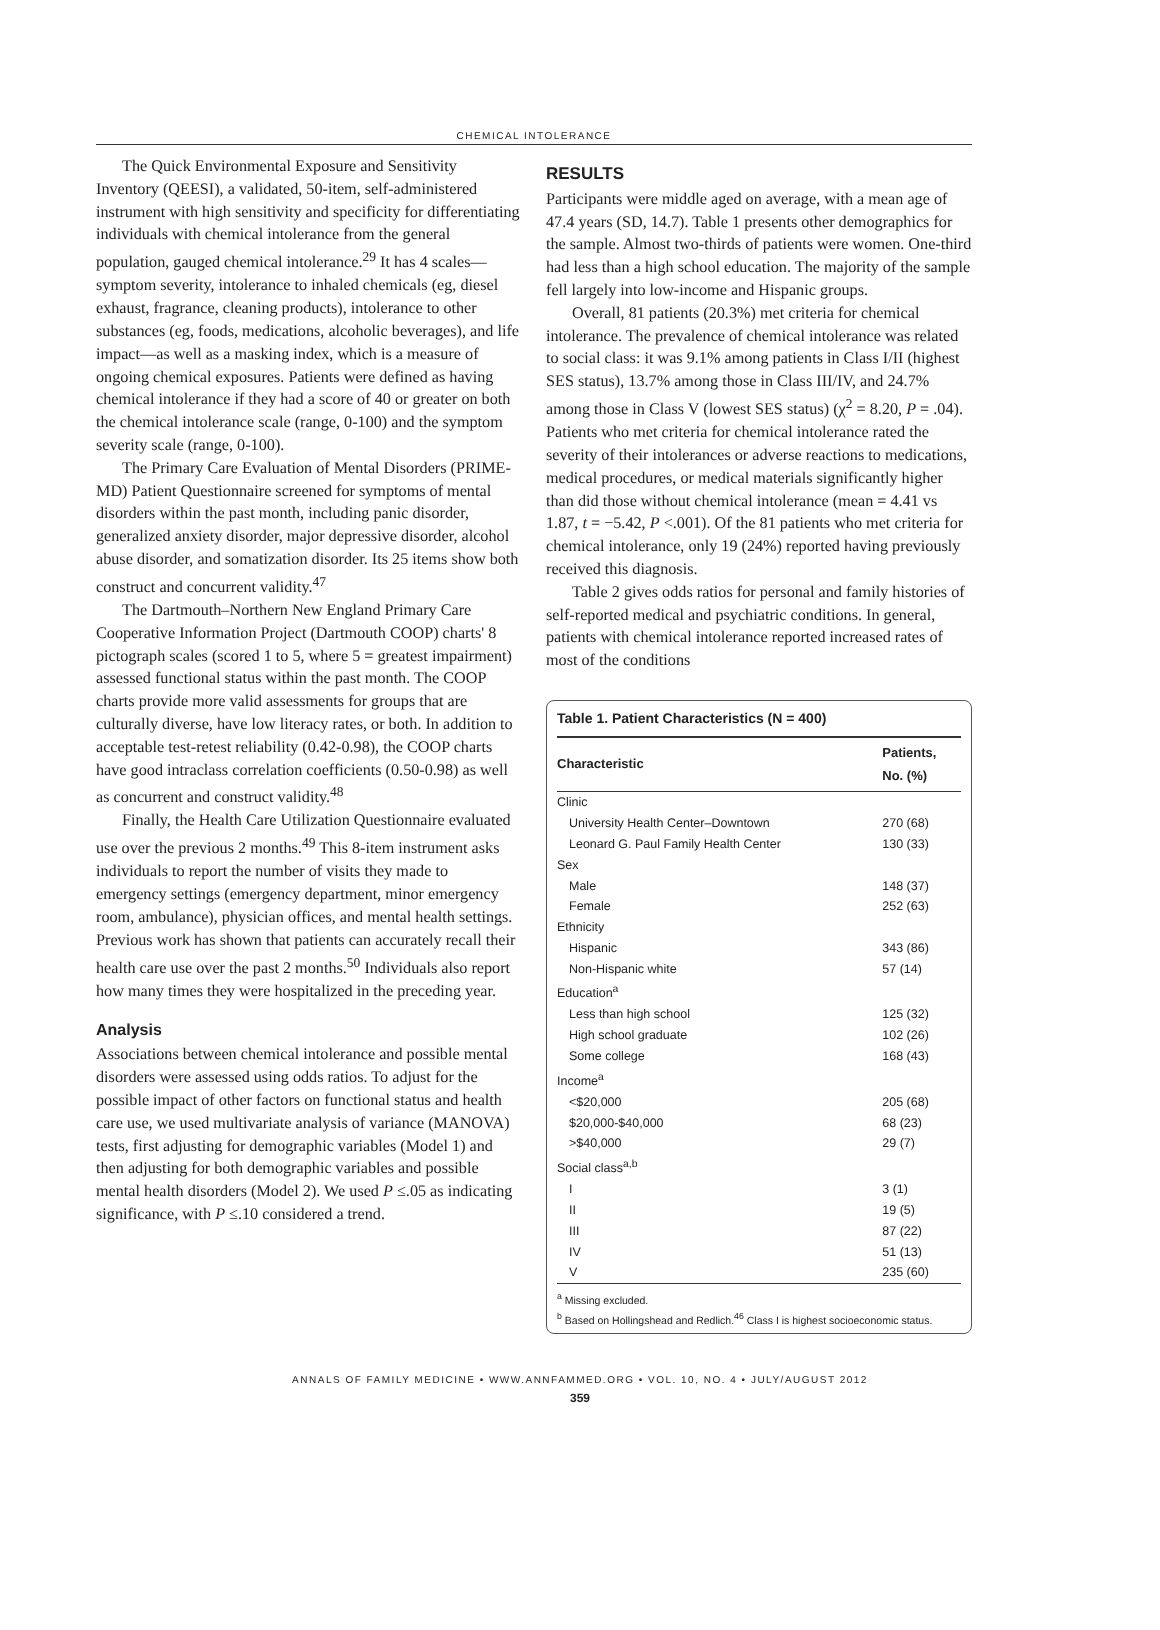CHEMICAL INTOLERANCE
The Quick Environmental Exposure and Sensitivity Inventory (QEESI), a validated, 50-item, self-administered instrument with high sensitivity and specificity for differentiating individuals with chemical intolerance from the general population, gauged chemical intolerance.<sup>29</sup> It has 4 scales—symptom severity, intolerance to inhaled chemicals (eg, diesel exhaust, fragrance, cleaning products), intolerance to other substances (eg, foods, medications, alcoholic beverages), and life impact—as well as a masking index, which is a measure of ongoing chemical exposures. Patients were defined as having chemical intolerance if they had a score of 40 or greater on both the chemical intolerance scale (range, 0-100) and the symptom severity scale (range, 0-100).
The Primary Care Evaluation of Mental Disorders (PRIME-MD) Patient Questionnaire screened for symptoms of mental disorders within the past month, including panic disorder, generalized anxiety disorder, major depressive disorder, alcohol abuse disorder, and somatization disorder. Its 25 items show both construct and concurrent validity.<sup>47</sup>
The Dartmouth–Northern New England Primary Care Cooperative Information Project (Dartmouth COOP) charts' 8 pictograph scales (scored 1 to 5, where 5 = greatest impairment) assessed functional status within the past month. The COOP charts provide more valid assessments for groups that are culturally diverse, have low literacy rates, or both. In addition to acceptable test-retest reliability (0.42-0.98), the COOP charts have good intraclass correlation coefficients (0.50-0.98) as well as concurrent and construct validity.<sup>48</sup>
Finally, the Health Care Utilization Questionnaire evaluated use over the previous 2 months.<sup>49</sup> This 8-item instrument asks individuals to report the number of visits they made to emergency settings (emergency department, minor emergency room, ambulance), physician offices, and mental health settings. Previous work has shown that patients can accurately recall their health care use over the past 2 months.<sup>50</sup> Individuals also report how many times they were hospitalized in the preceding year.
Analysis
Associations between chemical intolerance and possible mental disorders were assessed using odds ratios. To adjust for the possible impact of other factors on functional status and health care use, we used multivariate analysis of variance (MANOVA) tests, first adjusting for demographic variables (Model 1) and then adjusting for both demographic variables and possible mental health disorders (Model 2). We used P ≤.05 as indicating significance, with P ≤.10 considered a trend.
RESULTS
Participants were middle aged on average, with a mean age of 47.4 years (SD, 14.7). Table 1 presents other demographics for the sample. Almost two-thirds of patients were women. One-third had less than a high school education. The majority of the sample fell largely into low-income and Hispanic groups.
Overall, 81 patients (20.3%) met criteria for chemical intolerance. The prevalence of chemical intolerance was related to social class: it was 9.1% among patients in Class I/II (highest SES status), 13.7% among those in Class III/IV, and 24.7% among those in Class V (lowest SES status) (χ<sup>2</sup> = 8.20, P = .04). Patients who met criteria for chemical intolerance rated the severity of their intolerances or adverse reactions to medications, medical procedures, or medical materials significantly higher than did those without chemical intolerance (mean = 4.41 vs 1.87, t = −5.42, P <.001). Of the 81 patients who met criteria for chemical intolerance, only 19 (24%) reported having previously received this diagnosis.
Table 2 gives odds ratios for personal and family histories of self-reported medical and psychiatric conditions. In general, patients with chemical intolerance reported increased rates of most of the conditions
Table 1. Patient Characteristics (N = 400)
| Characteristic | Patients, No. (%) |
| --- | --- |
| Clinic | |
| University Health Center–Downtown | 270 (68) |
| Leonard G. Paul Family Health Center | 130 (33) |
| Sex | |
| Male | 148 (37) |
| Female | 252 (63) |
| Ethnicity | |
| Hispanic | 343 (86) |
| Non-Hispanic white | 57 (14) |
| Education<sup>a</sup> | |
| Less than high school | 125 (32) |
| High school graduate | 102 (26) |
| Some college | 168 (43) |
| Income<sup>a</sup> | |
| <$20,000 | 205 (68) |
| $20,000-$40,000 | 68 (23) |
| >$40,000 | 29 (7) |
| Social class<sup>a,b</sup> | |
| I | 3 (1) |
| II | 19 (5) |
| III | 87 (22) |
| IV | 51 (13) |
| V | 235 (60) |
<sup>a</sup> Missing excluded.
<sup>b</sup> Based on Hollingshead and Redlich.<sup>46</sup> Class I is highest socioeconomic status.
ANNALS OF FAMILY MEDICINE • WWW.ANNFAMMED.ORG • VOL. 10, NO. 4 • JULY/AUGUST 2012
359